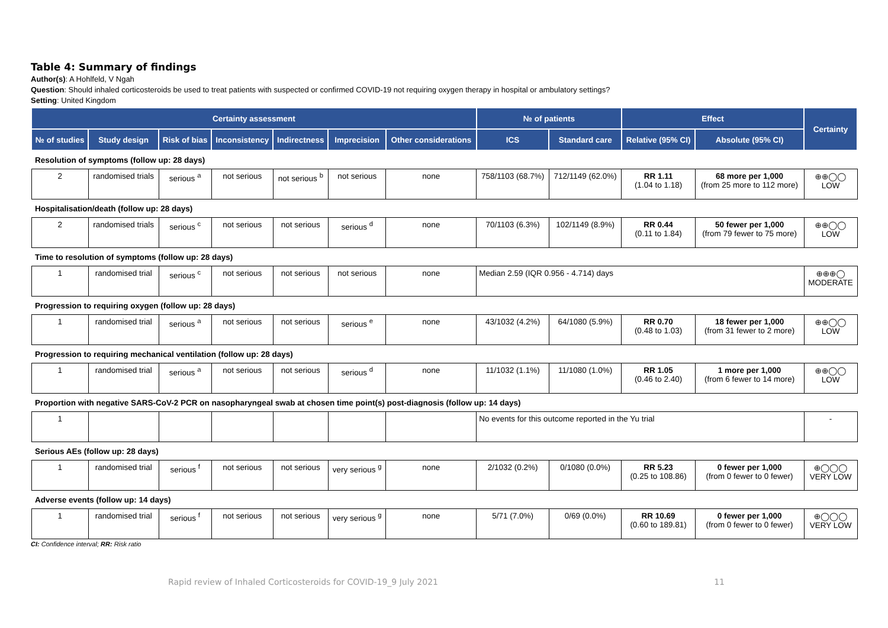Table 4: Summary of findings
Author(s): A Hohlfeld, V Ngah
Question: Should inhaled corticosteroids be used to treat patients with suspected or confirmed COVID-19 not requiring oxygen therapy in hospital or ambulatory settings?
Setting: United Kingdom
| Certainty assessment | | | | | | | № of patients | | Effect | | Certainty |
| --- | --- | --- | --- | --- | --- | --- | --- | --- | --- | --- | --- |
| № of studies | Study design | Risk of bias | Inconsistency | Indirectness | Imprecision | Other considerations | ICS | Standard care | Relative (95% CI) | Absolute (95% CI) | |
| Resolution of symptoms (follow up: 28 days) | | | | | | | | | | | |
| 2 | randomised trials | serious <sup>a</sup> | not serious | not serious <sup>b</sup> | not serious | none | 758/1103 (68.7%) | 712/1149 (62.0%) | RR 1.11 (1.04 to 1.18) | 68 more per 1,000 (from 25 more to 112 more) | ⊕⊕◯◯ LOW |
| Hospitalisation/death (follow up: 28 days) | | | | | | | | | | | |
| 2 | randomised trials | serious <sup>c</sup> | not serious | not serious | serious <sup>d</sup> | none | 70/1103 (6.3%) | 102/1149 (8.9%) | RR 0.44 (0.11 to 1.84) | 50 fewer per 1,000 (from 79 fewer to 75 more) | ⊕⊕◯◯ LOW |
| Time to resolution of symptoms (follow up: 28 days) | | | | | | | | | | | |
| 1 | randomised trial | serious <sup>c</sup> | not serious | not serious | not serious | none | Median 2.59 (IQR 0.956 - 4.714) days | | | | ⊕⊕⊕◯ MODERATE |
| Progression to requiring oxygen (follow up: 28 days) | | | | | | | | | | | |
| 1 | randomised trial | serious <sup>a</sup> | not serious | not serious | serious <sup>e</sup> | none | 43/1032 (4.2%) | 64/1080 (5.9%) | RR 0.70 (0.48 to 1.03) | 18 fewer per 1,000 (from 31 fewer to 2 more) | ⊕⊕◯◯ LOW |
| Progression to requiring mechanical ventilation (follow up: 28 days) | | | | | | | | | | | |
| 1 | randomised trial | serious <sup>a</sup> | not serious | not serious | serious <sup>d</sup> | none | 11/1032 (1.1%) | 11/1080 (1.0%) | RR 1.05 (0.46 to 2.40) | 1 more per 1,000 (from 6 fewer to 14 more) | ⊕⊕◯◯ LOW |
| Proportion with negative SARS-CoV-2 PCR on nasopharyngeal swab at chosen time point(s) post-diagnosis (follow up: 14 days) | | | | | | | | | | | |
| 1 | | | | | | | No events for this outcome reported in the Yu trial | | | | - |
| Serious AEs (follow up: 28 days) | | | | | | | | | | | |
| 1 | randomised trial | serious <sup>f</sup> | not serious | not serious | very serious <sup>g</sup> | none | 2/1032 (0.2%) | 0/1080 (0.0%) | RR 5.23 (0.25 to 108.86) | 0 fewer per 1,000 (from 0 fewer to 0 fewer) | ⊕◯◯◯ VERY LOW |
| Adverse events (follow up: 14 days) | | | | | | | | | | | |
| 1 | randomised trial | serious <sup>f</sup> | not serious | not serious | very serious <sup>g</sup> | none | 5/71 (7.0%) | 0/69 (0.0%) | RR 10.69 (0.60 to 189.81) | 0 fewer per 1,000 (from 0 fewer to 0 fewer) | ⊕◯◯◯ VERY LOW |
CI: Confidence interval; RR: Risk ratio
Rapid review of Inhaled Corticosteroids for COVID-19_9 July 2021 11